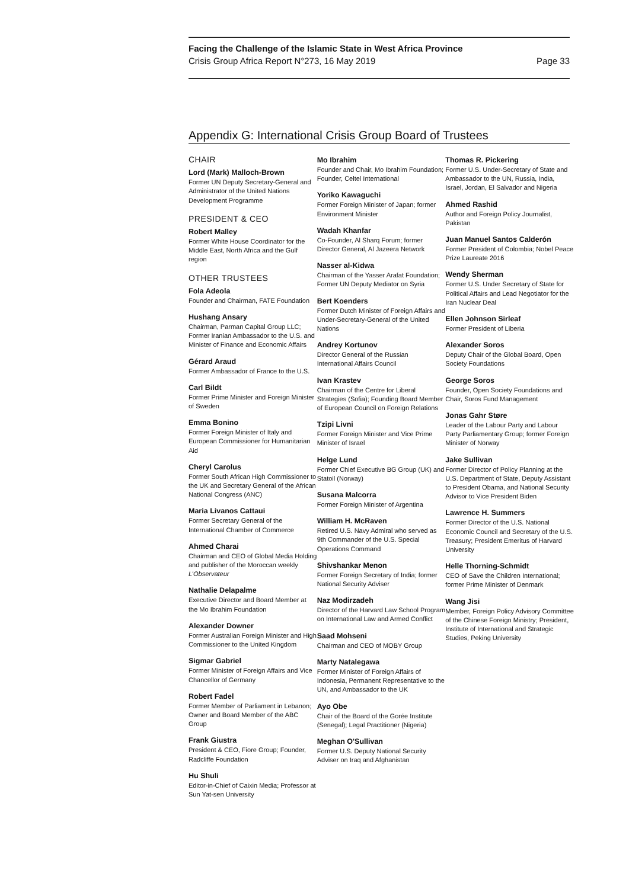Facing the Challenge of the Islamic State in West Africa Province
Crisis Group Africa Report N°273, 16 May 2019 Page 33
Appendix G: International Crisis Group Board of Trustees
CHAIR
Lord (Mark) Malloch-Brown
Former UN Deputy Secretary-General and Administrator of the United Nations Development Programme
PRESIDENT & CEO
Robert Malley
Former White House Coordinator for the Middle East, North Africa and the Gulf region
OTHER TRUSTEES
Fola Adeola
Founder and Chairman, FATE Foundation
Hushang Ansary
Chairman, Parman Capital Group LLC; Former Iranian Ambassador to the U.S. and Minister of Finance and Economic Affairs
Gérard Araud
Former Ambassador of France to the U.S.
Carl Bildt
Former Prime Minister and Foreign Minister of Sweden
Emma Bonino
Former Foreign Minister of Italy and European Commissioner for Humanitarian Aid
Cheryl Carolus
Former South African High Commissioner to the UK and Secretary General of the African National Congress (ANC)
Maria Livanos Cattaui
Former Secretary General of the International Chamber of Commerce
Ahmed Charai
Chairman and CEO of Global Media Holding and publisher of the Moroccan weekly L’Observateur
Nathalie Delapalme
Executive Director and Board Member at the Mo Ibrahim Foundation
Alexander Downer
Former Australian Foreign Minister and High Commissioner to the United Kingdom
Sigmar Gabriel
Former Minister of Foreign Affairs and Vice Chancellor of Germany
Robert Fadel
Former Member of Parliament in Lebanon; Owner and Board Member of the ABC Group
Frank Giustra
President & CEO, Fiore Group; Founder, Radcliffe Foundation
Hu Shuli
Editor-in-Chief of Caixin Media; Professor at Sun Yat-sen University
Mo Ibrahim
Founder and Chair, Mo Ibrahim Foundation; Founder, Celtel International
Yoriko Kawaguchi
Former Foreign Minister of Japan; former Environment Minister
Wadah Khanfar
Co-Founder, Al Sharq Forum; former Director General, Al Jazeera Network
Nasser al-Kidwa
Chairman of the Yasser Arafat Foundation; Former UN Deputy Mediator on Syria
Bert Koenders
Former Dutch Minister of Foreign Affairs and Under-Secretary-General of the United Nations
Andrey Kortunov
Director General of the Russian International Affairs Council
Ivan Krastev
Chairman of the Centre for Liberal Strategies (Sofia); Founding Board Member of European Council on Foreign Relations
Tzipi Livni
Former Foreign Minister and Vice Prime Minister of Israel
Helge Lund
Former Chief Executive BG Group (UK) and Statoil (Norway)
Susana Malcorra
Former Foreign Minister of Argentina
William H. McRaven
Retired U.S. Navy Admiral who served as 9th Commander of the U.S. Special Operations Command
Shivshankar Menon
Former Foreign Secretary of India; former National Security Adviser
Naz Modirzadeh
Director of the Harvard Law School Program on International Law and Armed Conflict
Saad Mohseni
Chairman and CEO of MOBY Group
Marty Natalegawa
Former Minister of Foreign Affairs of Indonesia, Permanent Representative to the UN, and Ambassador to the UK
Ayo Obe
Chair of the Board of the Gorée Institute (Senegal); Legal Practitioner (Nigeria)
Meghan O'Sullivan
Former U.S. Deputy National Security Adviser on Iraq and Afghanistan
Thomas R. Pickering
Former U.S. Under-Secretary of State and Ambassador to the UN, Russia, India, Israel, Jordan, El Salvador and Nigeria
Ahmed Rashid
Author and Foreign Policy Journalist, Pakistan
Juan Manuel Santos Calderón
Former President of Colombia; Nobel Peace Prize Laureate 2016
Wendy Sherman
Former U.S. Under Secretary of State for Political Affairs and Lead Negotiator for the Iran Nuclear Deal
Ellen Johnson Sirleaf
Former President of Liberia
Alexander Soros
Deputy Chair of the Global Board, Open Society Foundations
George Soros
Founder, Open Society Foundations and Chair, Soros Fund Management
Jonas Gahr Støre
Leader of the Labour Party and Labour Party Parliamentary Group; former Foreign Minister of Norway
Jake Sullivan
Former Director of Policy Planning at the U.S. Department of State, Deputy Assistant to President Obama, and National Security Advisor to Vice President Biden
Lawrence H. Summers
Former Director of the U.S. National Economic Council and Secretary of the U.S. Treasury; President Emeritus of Harvard University
Helle Thorning-Schmidt
CEO of Save the Children International; former Prime Minister of Denmark
Wang Jisi
Member, Foreign Policy Advisory Committee of the Chinese Foreign Ministry; President, Institute of International and Strategic Studies, Peking University